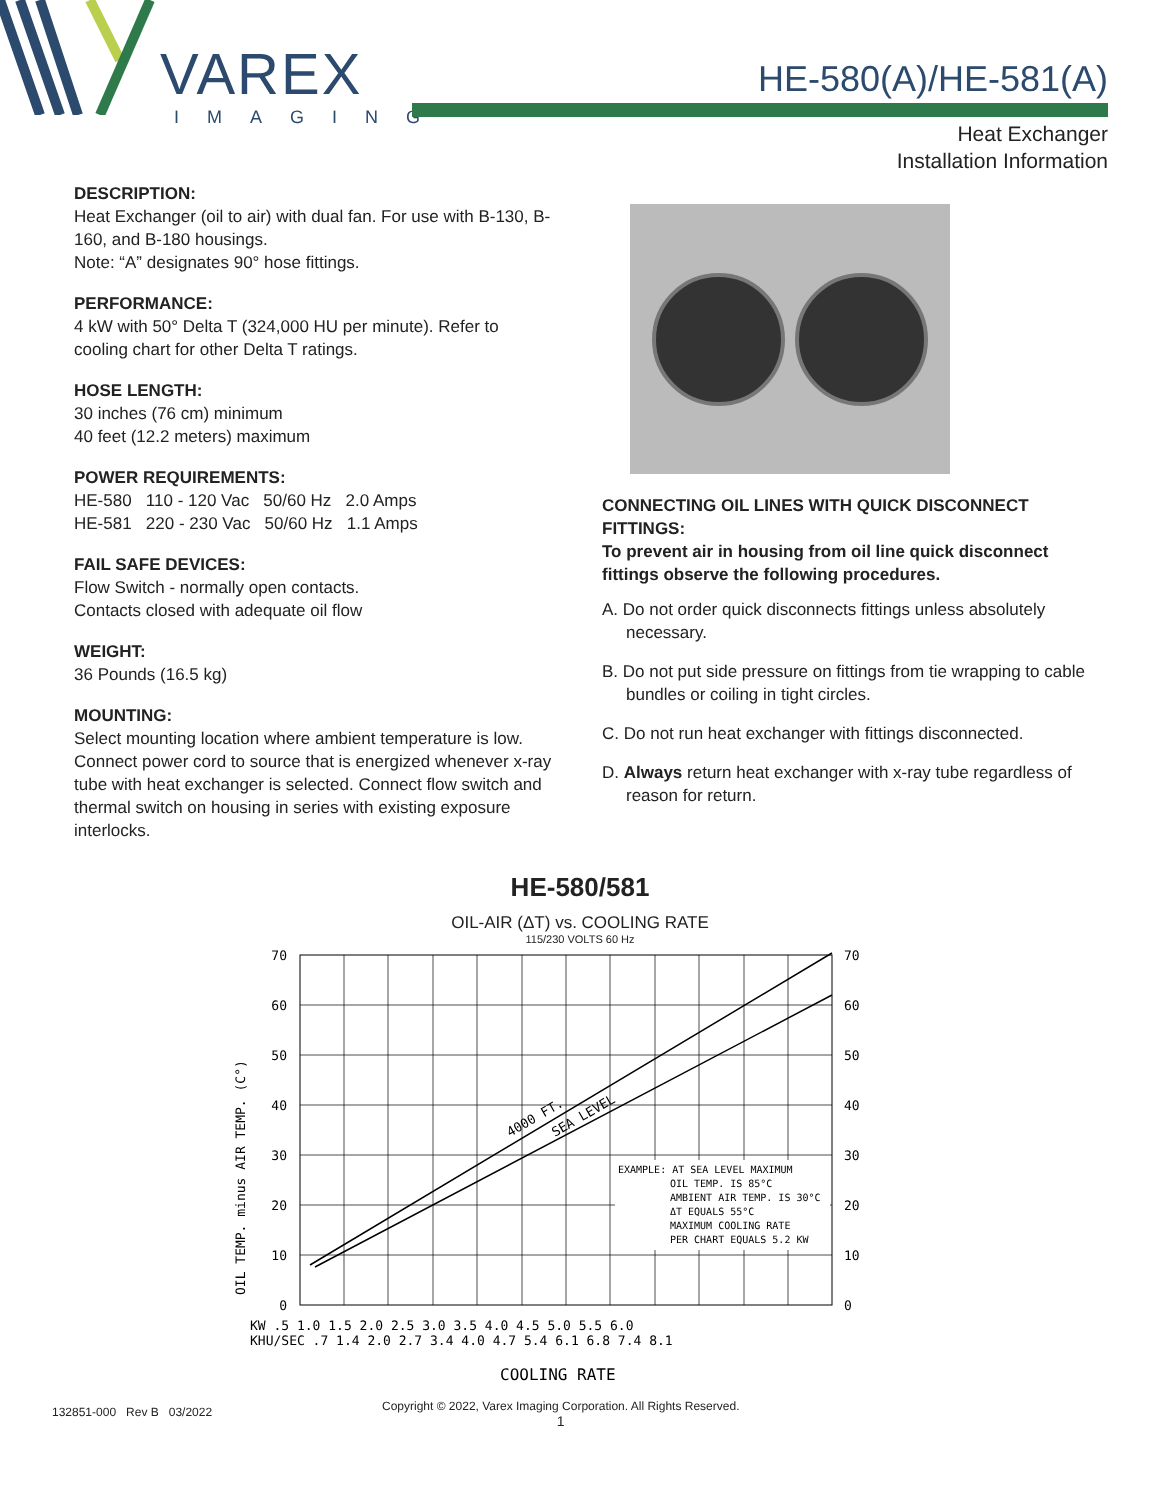VAREX
IMAGING
HE-580(A)/HE-581(A)
Heat Exchanger
Installation Information
DESCRIPTION:
Heat Exchanger (oil to air) with dual fan. For use with B-130, B-160, and B-180 housings.
Note: “A” designates 90° hose fittings.
PERFORMANCE:
4 kW with 50° Delta T (324,000 HU per minute). Refer to cooling chart for other Delta T ratings.
HOSE LENGTH:
30 inches (76 cm) minimum
40 feet (12.2 meters) maximum
POWER REQUIREMENTS:
HE-580 110 - 120 Vac 50/60 Hz 2.0 Amps
HE-581 220 - 230 Vac 50/60 Hz 1.1 Amps
FAIL SAFE DEVICES:
Flow Switch - normally open contacts.
Contacts closed with adequate oil flow
WEIGHT:
36 Pounds (16.5 kg)
MOUNTING:
Select mounting location where ambient temperature is low. Connect power cord to source that is energized whenever x-ray tube with heat exchanger is selected. Connect flow switch and thermal switch on housing in series with existing exposure interlocks.
CONNECTING OIL LINES WITH QUICK DISCONNECT FITTINGS:
To prevent air in housing from oil line quick disconnect fittings observe the following procedures.
A. Do not order quick disconnects fittings unless absolutely necessary.
B. Do not put side pressure on fittings from tie wrapping to cable bundles or coiling in tight circles.
C. Do not run heat exchanger with fittings disconnected.
D. Always return heat exchanger with x-ray tube regardless of reason for return.
HE-580/581
OIL-AIR (ΔT) vs. COOLING RATE
115/230 VOLTS 60 Hz
EXAMPLE: AT SEA LEVEL MAXIMUM
OIL TEMP. IS 85°C
AMBIENT AIR TEMP. IS 30°C
ΔT EQUALS 55°C
MAXIMUM COOLING RATE
PER CHART EQUALS 5.2 KW
4000 FT.
SEA LEVEL
70
60
50
40
30
20
10
0
70
60
50
40
30
20
10
0
OIL TEMP. minus AIR TEMP. (C°)
KW .5 1.0 1.5 2.0 2.5 3.0 3.5 4.0 4.5 5.0 5.5 6.0
KHU/SEC .7 1.4 2.0 2.7 3.4 4.0 4.7 5.4 6.1 6.8 7.4 8.1
COOLING RATE
132851-000 Rev B 03/2022 Copyright © 2022, Varex Imaging Corporation. All Rights Reserved.
1